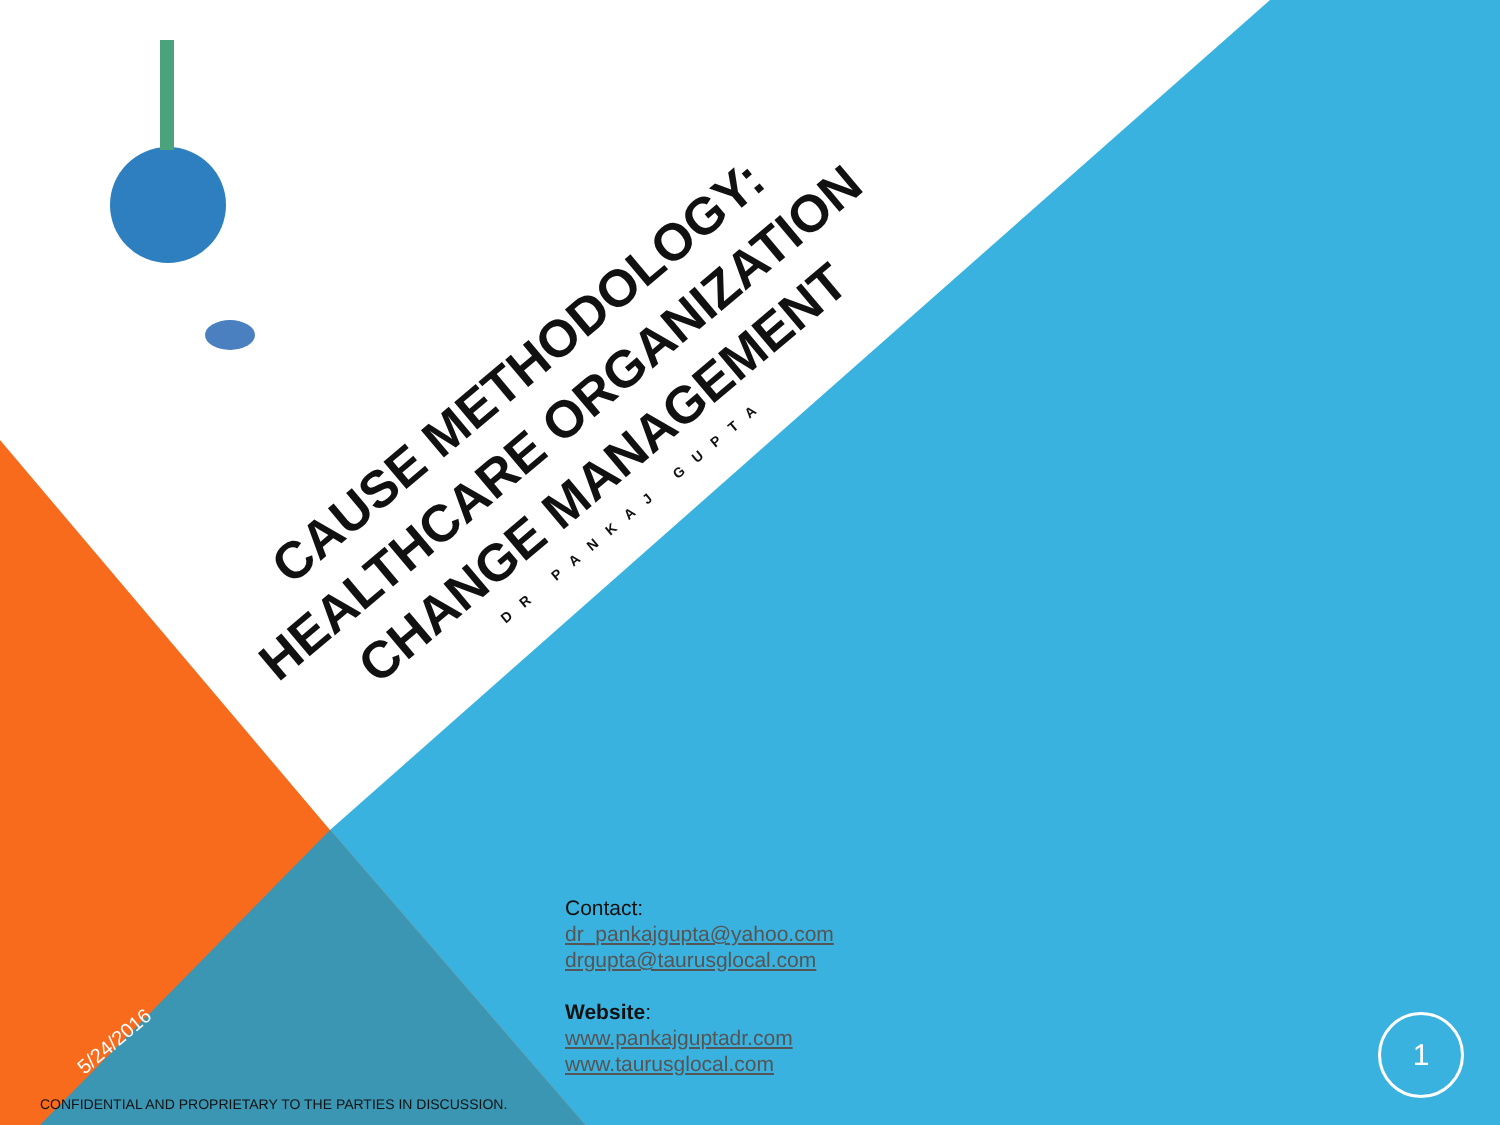CAUSE METHODOLOGY:
HEALTHCARE ORGANIZATION
CHANGE MANAGEMENT
DR PANKAJ GUPTA
Contact:
dr_pankajgupta@yahoo.com
drgupta@taurusglocal.com
Website:
www.pankajguptadr.com
www.taurusglocal.com
5/24/2016
CONFIDENTIAL AND PROPRIETARY TO THE PARTIES IN DISCUSSION.
1